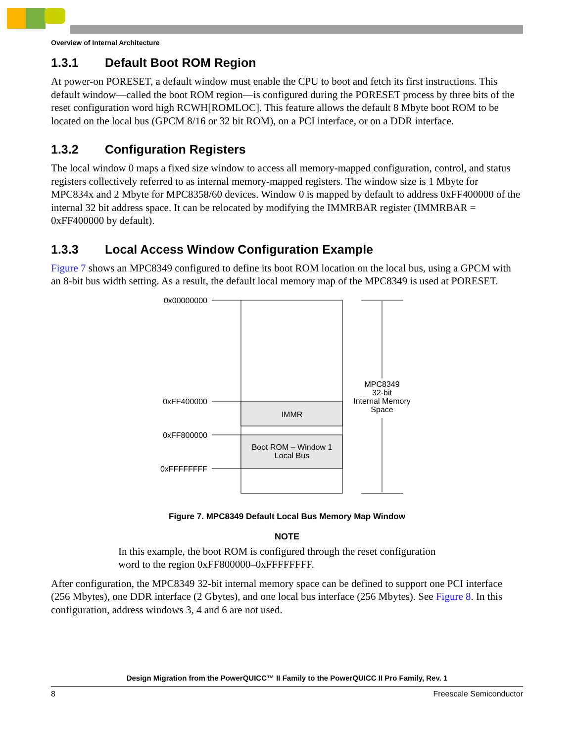Overview of Internal Architecture
1.3.1 Default Boot ROM Region
At power-on PORESET, a default window must enable the CPU to boot and fetch its first instructions. This default window—called the boot ROM region—is configured during the PORESET process by three bits of the reset configuration word high RCWH[ROMLOC]. This feature allows the default 8 Mbyte boot ROM to be located on the local bus (GPCM 8/16 or 32 bit ROM), on a PCI interface, or on a DDR interface.
1.3.2 Configuration Registers
The local window 0 maps a fixed size window to access all memory-mapped configuration, control, and status registers collectively referred to as internal memory-mapped registers. The window size is 1 Mbyte for MPC834x and 2 Mbyte for MPC8358/60 devices. Window 0 is mapped by default to address 0xFF400000 of the internal 32 bit address space. It can be relocated by modifying the IMMRBAR register (IMMRBAR = 0xFF400000 by default).
1.3.3 Local Access Window Configuration Example
Figure 7 shows an MPC8349 configured to define its boot ROM location on the local bus, using a GPCM with an 8-bit bus width setting. As a result, the default local memory map of the MPC8349 is used at PORESET.
0x00000000
0xFF400000
0xFF800000
0xFFFFFFFF
IMMR
Boot ROM – Window 1
Local Bus
MPC8349
32-bit
Internal Memory
Space
Figure 7. MPC8349 Default Local Bus Memory Map Window
NOTE
In this example, the boot ROM is configured through the reset configuration word to the region 0xFF800000–0xFFFFFFFF.
After configuration, the MPC8349 32-bit internal memory space can be defined to support one PCI interface (256 Mbytes), one DDR interface (2 Gbytes), and one local bus interface (256 Mbytes). See Figure 8. In this configuration, address windows 3, 4 and 6 are not used.
Design Migration from the PowerQUICC™ II Family to the PowerQUICC II Pro Family, Rev. 1
8 Freescale Semiconductor